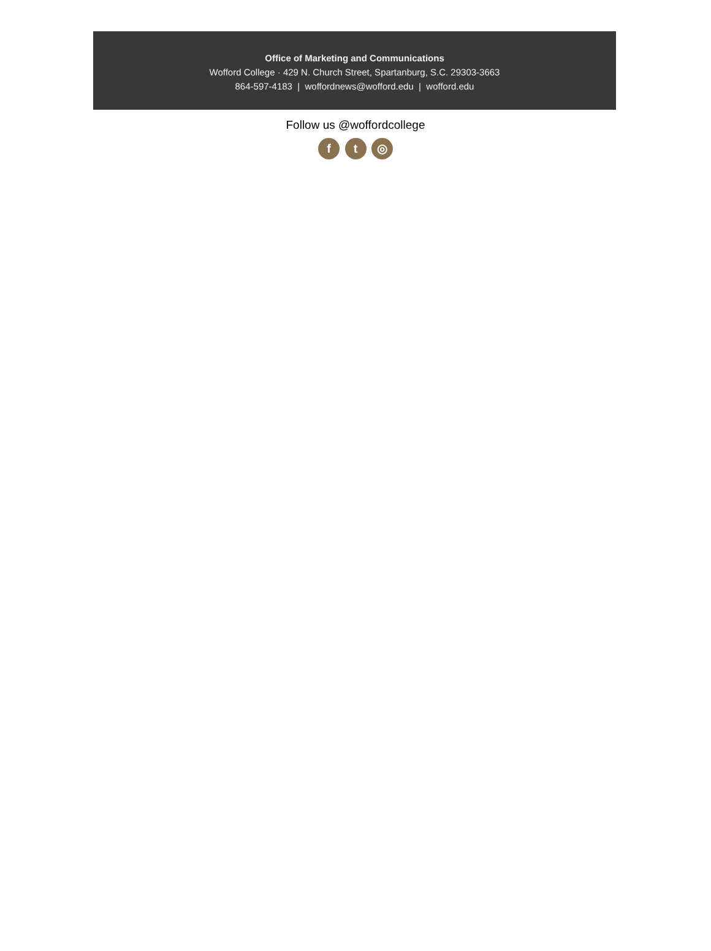Office of Marketing and Communications
Wofford College · 429 N. Church Street, Spartanburg, S.C. 29303-3663
864-597-4183 | woffordnews@wofford.edu | wofford.edu
Follow us @woffordcollege
f t ◎